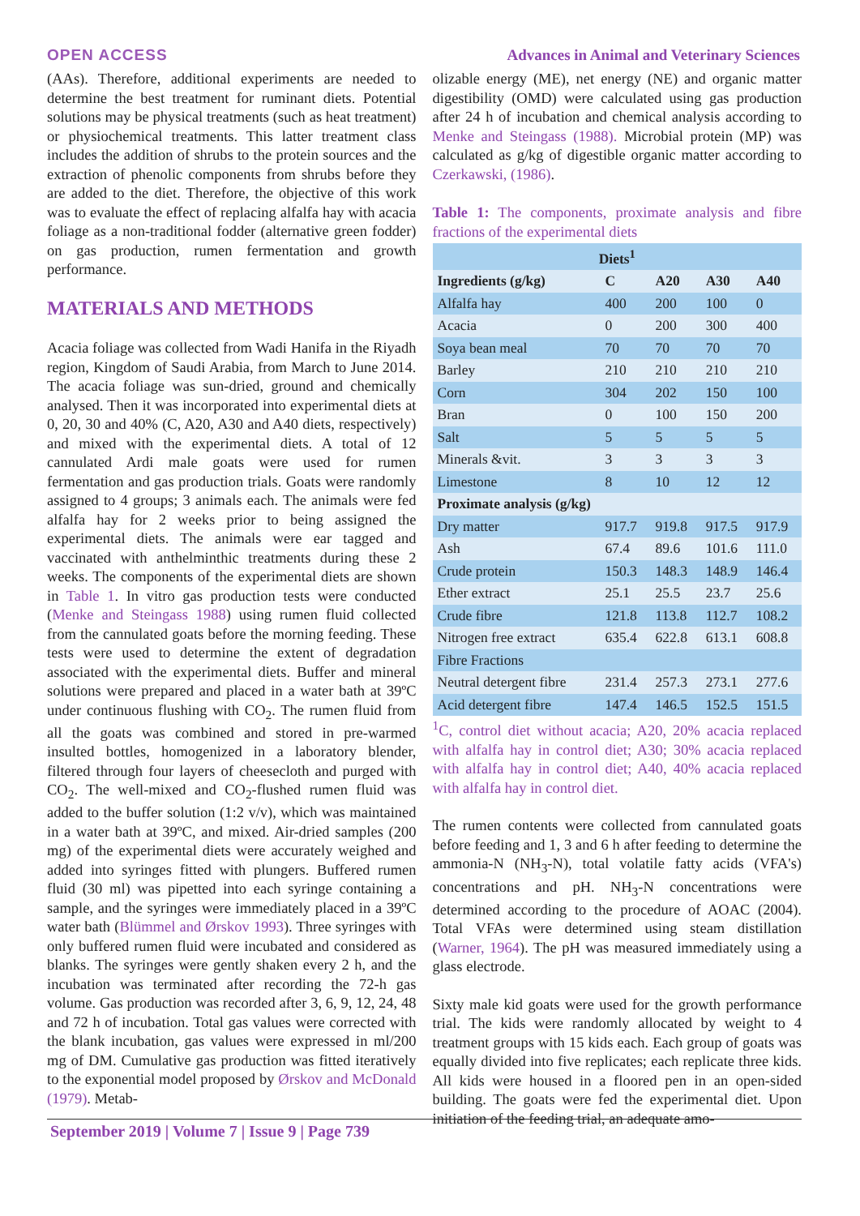OPEN ACCESS Advances in Animal and Veterinary Sciences
(AAs). Therefore, additional experiments are needed to determine the best treatment for ruminant diets. Potential solutions may be physical treatments (such as heat treatment) or physiochemical treatments. This latter treatment class includes the addition of shrubs to the protein sources and the extraction of phenolic components from shrubs before they are added to the diet. Therefore, the objective of this work was to evaluate the effect of replacing alfalfa hay with acacia foliage as a non-traditional fodder (alternative green fodder) on gas production, rumen fermentation and growth performance.
MATERIALS AND METHODS
Acacia foliage was collected from Wadi Hanifa in the Riyadh region, Kingdom of Saudi Arabia, from March to June 2014. The acacia foliage was sun-dried, ground and chemically analysed. Then it was incorporated into experimental diets at 0, 20, 30 and 40% (C, A20, A30 and A40 diets, respectively) and mixed with the experimental diets. A total of 12 cannulated Ardi male goats were used for rumen fermentation and gas production trials. Goats were randomly assigned to 4 groups; 3 animals each. The animals were fed alfalfa hay for 2 weeks prior to being assigned the experimental diets. The animals were ear tagged and vaccinated with anthelminthic treatments during these 2 weeks. The components of the experimental diets are shown in Table 1. In vitro gas production tests were conducted (Menke and Steingass 1988) using rumen fluid collected from the cannulated goats before the morning feeding. These tests were used to determine the extent of degradation associated with the experimental diets. Buffer and mineral solutions were prepared and placed in a water bath at 39ºC under continuous flushing with CO<sub>2</sub>. The rumen fluid from all the goats was combined and stored in pre-warmed insulted bottles, homogenized in a laboratory blender, filtered through four layers of cheesecloth and purged with CO<sub>2</sub>. The well-mixed and CO<sub>2</sub>-flushed rumen fluid was added to the buffer solution (1:2 v/v), which was maintained in a water bath at 39ºC, and mixed. Air-dried samples (200 mg) of the experimental diets were accurately weighed and added into syringes fitted with plungers. Buffered rumen fluid (30 ml) was pipetted into each syringe containing a sample, and the syringes were immediately placed in a 39ºC water bath (Blümmel and Ørskov 1993). Three syringes with only buffered rumen fluid were incubated and considered as blanks. The syringes were gently shaken every 2 h, and the incubation was terminated after recording the 72-h gas volume. Gas production was recorded after 3, 6, 9, 12, 24, 48 and 72 h of incubation. Total gas values were corrected with the blank incubation, gas values were expressed in ml/200 mg of DM. Cumulative gas production was fitted iteratively to the exponential model proposed by Ørskov and McDonald (1979). Metab-
olizable energy (ME), net energy (NE) and organic matter digestibility (OMD) were calculated using gas production after 24 h of incubation and chemical analysis according to Menke and Steingass (1988). Microbial protein (MP) was calculated as g/kg of digestible organic matter according to Czerkawski, (1986).
Table 1: The components, proximate analysis and fibre fractions of the experimental diets
| Diets<sup>1</sup> | | | | |
| --- | --- | --- | --- | --- |
| Ingredients (g/kg) | C | A20 | A30 | A40 |
| Alfalfa hay | 400 | 200 | 100 | 0 |
| Acacia | 0 | 200 | 300 | 400 |
| Soya bean meal | 70 | 70 | 70 | 70 |
| Barley | 210 | 210 | 210 | 210 |
| Corn | 304 | 202 | 150 | 100 |
| Bran | 0 | 100 | 150 | 200 |
| Salt | 5 | 5 | 5 | 5 |
| Minerals &vit. | 3 | 3 | 3 | 3 |
| Limestone | 8 | 10 | 12 | 12 |
| Proximate analysis (g/kg) | | | | |
| Dry matter | 917.7 | 919.8 | 917.5 | 917.9 |
| Ash | 67.4 | 89.6 | 101.6 | 111.0 |
| Crude protein | 150.3 | 148.3 | 148.9 | 146.4 |
| Ether extract | 25.1 | 25.5 | 23.7 | 25.6 |
| Crude fibre | 121.8 | 113.8 | 112.7 | 108.2 |
| Nitrogen free extract | 635.4 | 622.8 | 613.1 | 608.8 |
| Fibre Fractions | | | | |
| Neutral detergent fibre | 231.4 | 257.3 | 273.1 | 277.6 |
| Acid detergent fibre | 147.4 | 146.5 | 152.5 | 151.5 |
<sup>1</sup> C, control diet without acacia; A20, 20% acacia replaced with alfalfa hay in control diet; A30; 30% acacia replaced with alfalfa hay in control diet; A40, 40% acacia replaced with alfalfa hay in control diet.
The rumen contents were collected from cannulated goats before feeding and 1, 3 and 6 h after feeding to determine the ammonia-N (NH<sub>3</sub>-N), total volatile fatty acids (VFA's) concentrations and pH. NH<sub>3</sub>-N concentrations were determined according to the procedure of AOAC (2004). Total VFAs were determined using steam distillation (Warner, 1964). The pH was measured immediately using a glass electrode.
Sixty male kid goats were used for the growth performance trial. The kids were randomly allocated by weight to 4 treatment groups with 15 kids each. Each group of goats was equally divided into five replicates; each replicate three kids. All kids were housed in a floored pen in an open-sided building. The goats were fed the experimental diet. Upon initiation of the feeding trial, an adequate amo-
September 2019 | Volume 7 | Issue 9 | Page 739